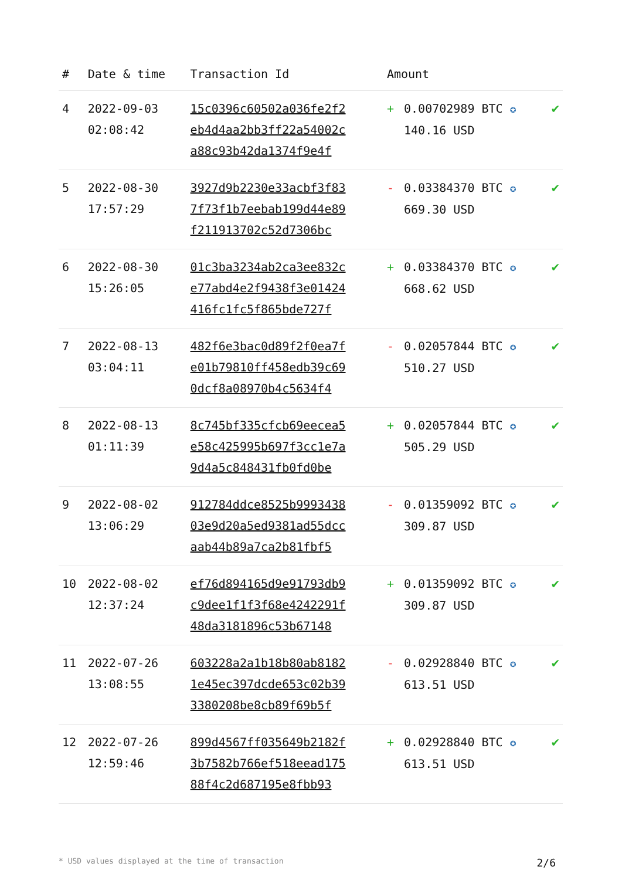| # | Date & time | Transaction Id | Amount | | |
| --- | --- | --- | --- | --- | --- |
| 4 | 2022-09-03 02:08:42 | 15c0396c60502a036fe2f2 eb4d4aa2bb3ff22a54002c a88c93b42da1374f9e4f | + | 0.00702989 BTC ✪ 140.16 USD | ✔ |
| 5 | 2022-08-30 17:57:29 | 3927d9b2230e33acbf3f83 7f73f1b7eebab199d44e89 f211913702c52d7306bc | - | 0.03384370 BTC ✪ 669.30 USD | ✔ |
| 6 | 2022-08-30 15:26:05 | 01c3ba3234ab2ca3ee832c e77abd4e2f9438f3e01424 416fc1fc5f865bde727f | + | 0.03384370 BTC ✪ 668.62 USD | ✔ |
| 7 | 2022-08-13 03:04:11 | 482f6e3bac0d89f2f0ea7f e01b79810ff458edb39c69 0dcf8a08970b4c5634f4 | - | 0.02057844 BTC ✪ 510.27 USD | ✔ |
| 8 | 2022-08-13 01:11:39 | 8c745bf335cfcb69eecea5 e58c425995b697f3cc1e7a 9d4a5c848431fb0fd0be | + | 0.02057844 BTC ✪ 505.29 USD | ✔ |
| 9 | 2022-08-02 13:06:29 | 912784ddce8525b9993438 03e9d20a5ed9381ad55dcc aab44b89a7ca2b81fbf5 | - | 0.01359092 BTC ✪ 309.87 USD | ✔ |
| 10 | 2022-08-02 12:37:24 | ef76d894165d9e91793db9 c9dee1f1f3f68e4242291f 48da3181896c53b67148 | + | 0.01359092 BTC ✪ 309.87 USD | ✔ |
| 11 | 2022-07-26 13:08:55 | 603228a2a1b18b80ab8182 1e45ec397dcde653c02b39 3380208be8cb89f69b5f | - | 0.02928840 BTC ✪ 613.51 USD | ✔ |
| 12 | 2022-07-26 12:59:46 | 899d4567ff035649b2182f 3b7582b766ef518eead175 88f4c2d687195e8fbb93 | + | 0.02928840 BTC ✪ 613.51 USD | ✔ |
* USD values displayed at the time of transaction 2/6